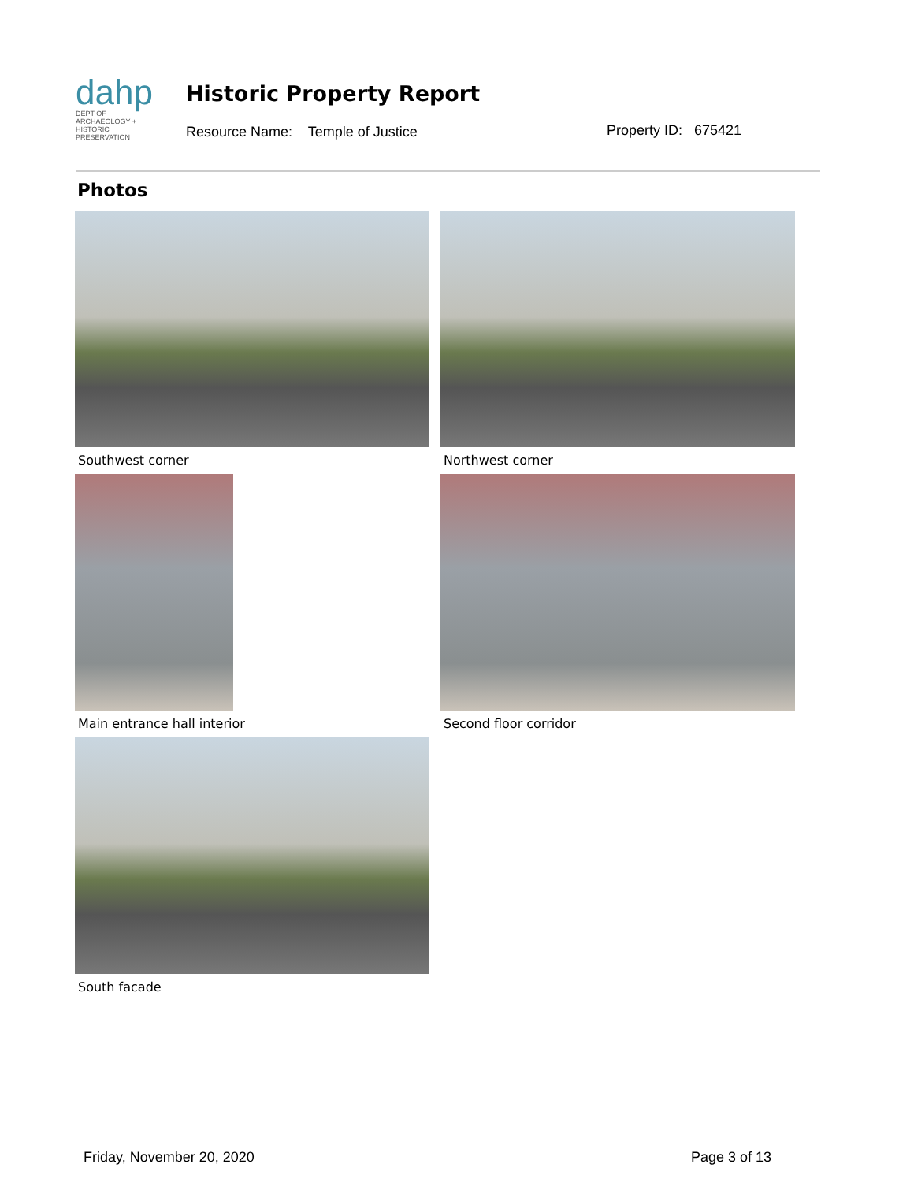dahp
DEPT OF ARCHAEOLOGY + HISTORIC PRESERVATION
Historic Property Report
Resource Name: Temple of Justice
Property ID: 675421
Photos
Southwest corner Northwest corner
Main entrance hall interior Second floor corridor
South facade
Friday, November 20, 2020 Page 3 of 13